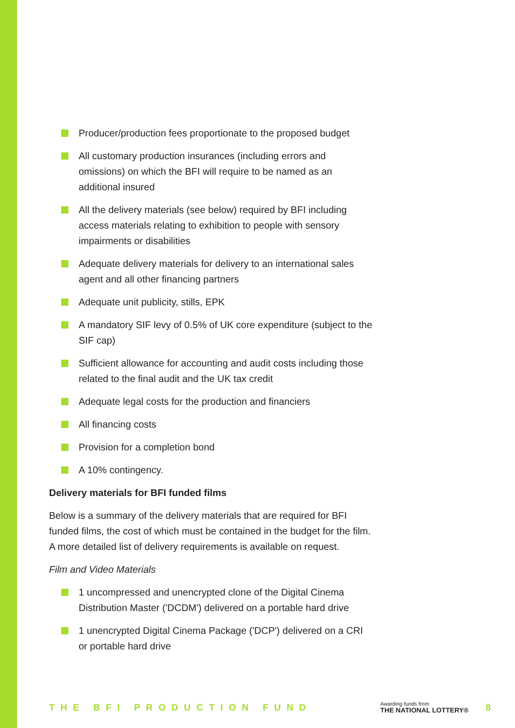Producer/production fees proportionate to the proposed budget
All customary production insurances (including errors and omissions) on which the BFI will require to be named as an additional insured
All the delivery materials (see below) required by BFI including access materials relating to exhibition to people with sensory impairments or disabilities
Adequate delivery materials for delivery to an international sales agent and all other financing partners
Adequate unit publicity, stills, EPK
A mandatory SIF levy of 0.5% of UK core expenditure (subject to the SIF cap)
Sufficient allowance for accounting and audit costs including those related to the final audit and the UK tax credit
Adequate legal costs for the production and financiers
All financing costs
Provision for a completion bond
A 10% contingency.
Delivery materials for BFI funded films
Below is a summary of the delivery materials that are required for BFI funded films, the cost of which must be contained in the budget for the film. A more detailed list of delivery requirements is available on request.
Film and Video Materials
1 uncompressed and unencrypted clone of the Digital Cinema Distribution Master ('DCDM') delivered on a portable hard drive
1 unencrypted Digital Cinema Package ('DCP') delivered on a CRI or portable hard drive
THE BFI PRODUCTION FUND
Awarding funds from
THE NATIONAL LOTTERY®
8